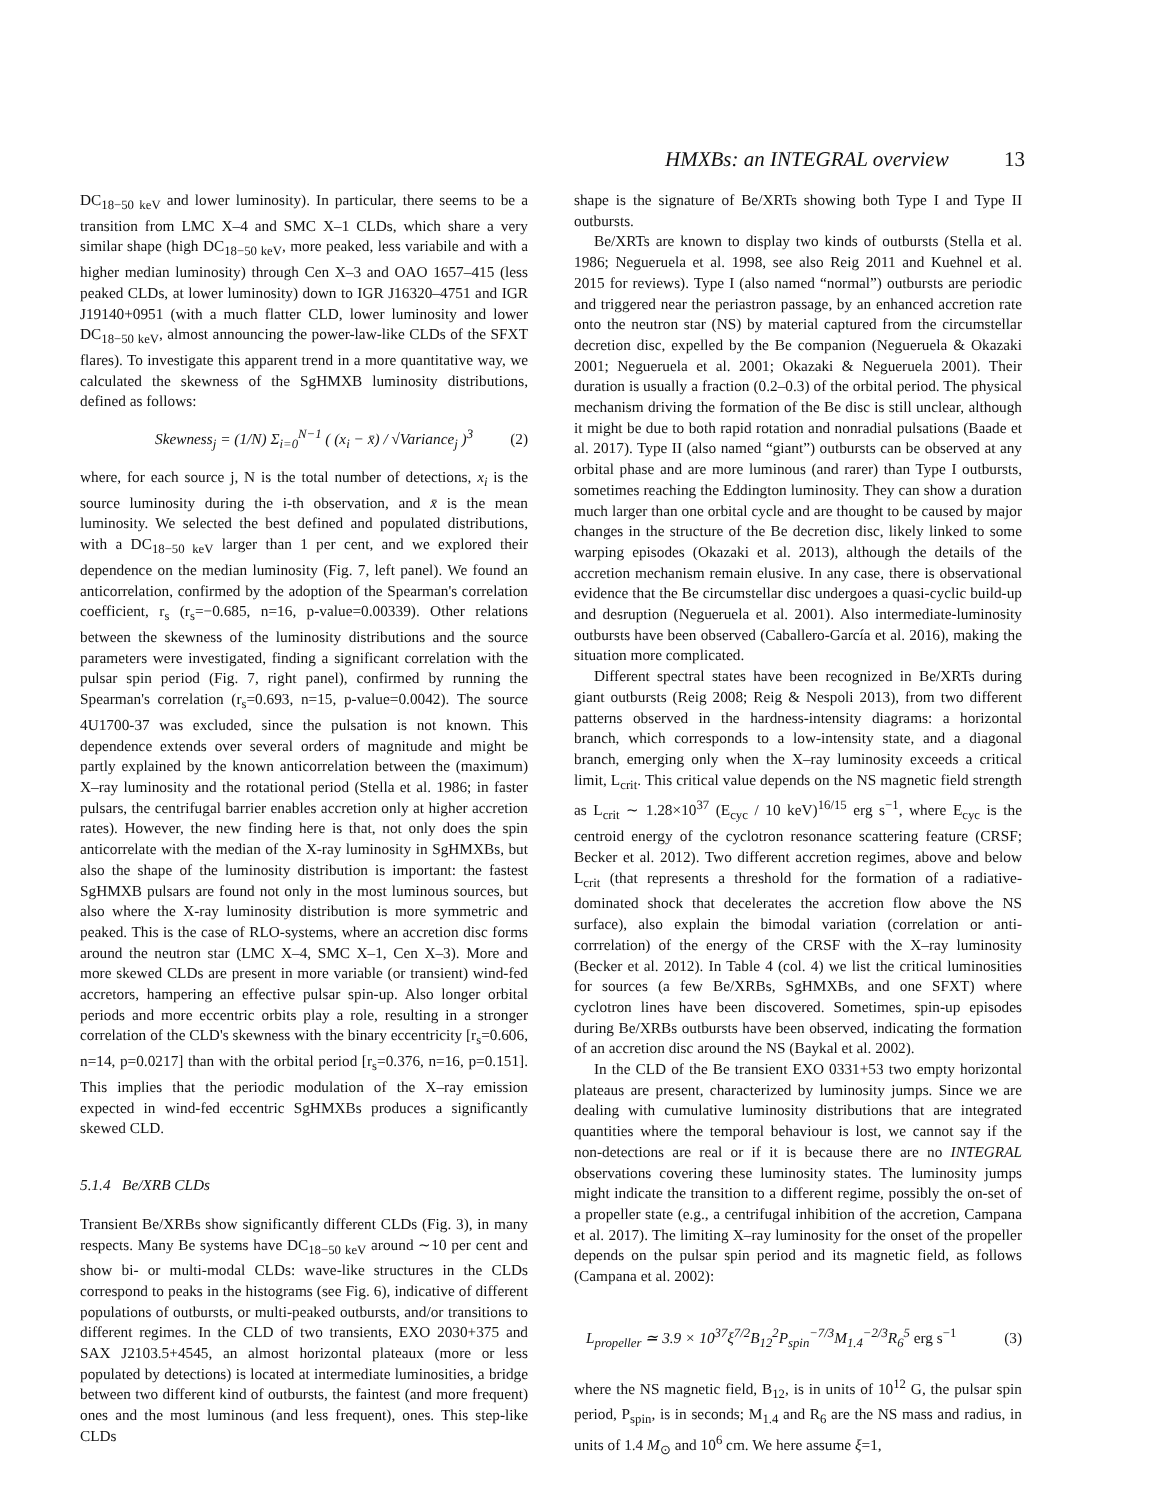HMXBs: an INTEGRAL overview 13
DC<sub>18−50 keV</sub> and lower luminosity). In particular, there seems to be a transition from LMC X–4 and SMC X–1 CLDs, which share a very similar shape (high DC<sub>18−50 keV</sub>, more peaked, less variabile and with a higher median luminosity) through Cen X–3 and OAO 1657–415 (less peaked CLDs, at lower luminosity) down to IGR J16320–4751 and IGR J19140+0951 (with a much flatter CLD, lower luminosity and lower DC<sub>18−50 keV</sub>, almost announcing the power-law-like CLDs of the SFXT flares). To investigate this apparent trend in a more quantitative way, we calculated the skewness of the SgHMXB luminosity distributions, defined as follows:
Skewness<sub>j</sub> = (1/N) Σ<sub>i=0</sub><sup>N−1</sup> ( (x<sub>i</sub> − x̄) / √Variance<sub>j</sub> )<sup>3</sup> (2)
where, for each source j, N is the total number of detections, x<sub>i</sub> is the source luminosity during the i-th observation, and x̄ is the mean luminosity. We selected the best defined and populated distributions, with a DC<sub>18−50 keV</sub> larger than 1 per cent, and we explored their dependence on the median luminosity (Fig. 7, left panel). We found an anticorrelation, confirmed by the adoption of the Spearman's correlation coefficient, r<sub>s</sub> (r<sub>s</sub>=−0.685, n=16, p-value=0.00339). Other relations between the skewness of the luminosity distributions and the source parameters were investigated, finding a significant correlation with the pulsar spin period (Fig. 7, right panel), confirmed by running the Spearman's correlation (r<sub>s</sub>=0.693, n=15, p-value=0.0042). The source 4U1700-37 was excluded, since the pulsation is not known. This dependence extends over several orders of magnitude and might be partly explained by the known anticorrelation between the (maximum) X–ray luminosity and the rotational period (Stella et al. 1986; in faster pulsars, the centrifugal barrier enables accretion only at higher accretion rates). However, the new finding here is that, not only does the spin anticorrelate with the median of the X-ray luminosity in SgHMXBs, but also the shape of the luminosity distribution is important: the fastest SgHMXB pulsars are found not only in the most luminous sources, but also where the X-ray luminosity distribution is more symmetric and peaked. This is the case of RLO-systems, where an accretion disc forms around the neutron star (LMC X–4, SMC X–1, Cen X–3). More and more skewed CLDs are present in more variable (or transient) wind-fed accretors, hampering an effective pulsar spin-up. Also longer orbital periods and more eccentric orbits play a role, resulting in a stronger correlation of the CLD's skewness with the binary eccentricity [r<sub>s</sub>=0.606, n=14, p=0.0217] than with the orbital period [r<sub>s</sub>=0.376, n=16, p=0.151]. This implies that the periodic modulation of the X–ray emission expected in wind-fed eccentric SgHMXBs produces a significantly skewed CLD.
5.1.4 Be/XRB CLDs
Transient Be/XRBs show significantly different CLDs (Fig. 3), in many respects. Many Be systems have DC<sub>18−50 keV</sub> around ∼10 per cent and show bi- or multi-modal CLDs: wave-like structures in the CLDs correspond to peaks in the histograms (see Fig. 6), indicative of different populations of outbursts, or multi-peaked outbursts, and/or transitions to different regimes. In the CLD of two transients, EXO 2030+375 and SAX J2103.5+4545, an almost horizontal plateaux (more or less populated by detections) is located at intermediate luminosities, a bridge between two different kind of outbursts, the faintest (and more frequent) ones and the most luminous (and less frequent), ones. This step-like CLDs
shape is the signature of Be/XRTs showing both Type I and Type II outbursts.
Be/XRTs are known to display two kinds of outbursts (Stella et al. 1986; Negueruela et al. 1998, see also Reig 2011 and Kuehnel et al. 2015 for reviews). Type I (also named “normal”) outbursts are periodic and triggered near the periastron passage, by an enhanced accretion rate onto the neutron star (NS) by material captured from the circumstellar decretion disc, expelled by the Be companion (Negueruela & Okazaki 2001; Negueruela et al. 2001; Okazaki & Negueruela 2001). Their duration is usually a fraction (0.2–0.3) of the orbital period. The physical mechanism driving the formation of the Be disc is still unclear, although it might be due to both rapid rotation and nonradial pulsations (Baade et al. 2017). Type II (also named “giant”) outbursts can be observed at any orbital phase and are more luminous (and rarer) than Type I outbursts, sometimes reaching the Eddington luminosity. They can show a duration much larger than one orbital cycle and are thought to be caused by major changes in the structure of the Be decretion disc, likely linked to some warping episodes (Okazaki et al. 2013), although the details of the accretion mechanism remain elusive. In any case, there is observational evidence that the Be circumstellar disc undergoes a quasi-cyclic build-up and desruption (Negueruela et al. 2001). Also intermediate-luminosity outbursts have been observed (Caballero-García et al. 2016), making the situation more complicated.
Different spectral states have been recognized in Be/XRTs during giant outbursts (Reig 2008; Reig & Nespoli 2013), from two different patterns observed in the hardness-intensity diagrams: a horizontal branch, which corresponds to a low-intensity state, and a diagonal branch, emerging only when the X–ray luminosity exceeds a critical limit, L<sub>crit</sub>. This critical value depends on the NS magnetic field strength as L<sub>crit</sub> ∼ 1.28×10<sup>37</sup> (E<sub>cyc</sub> / 10 keV)<sup>16/15</sup> erg s<sup>−1</sup>, where E<sub>cyc</sub> is the centroid energy of the cyclotron resonance scattering feature (CRSF; Becker et al. 2012). Two different accretion regimes, above and below L<sub>crit</sub> (that represents a threshold for the formation of a radiative-dominated shock that decelerates the accretion flow above the NS surface), also explain the bimodal variation (correlation or anti-corrrelation) of the energy of the CRSF with the X–ray luminosity (Becker et al. 2012). In Table 4 (col. 4) we list the critical luminosities for sources (a few Be/XRBs, SgHMXBs, and one SFXT) where cyclotron lines have been discovered. Sometimes, spin-up episodes during Be/XRBs outbursts have been observed, indicating the formation of an accretion disc around the NS (Baykal et al. 2002).
In the CLD of the Be transient EXO 0331+53 two empty horizontal plateaus are present, characterized by luminosity jumps. Since we are dealing with cumulative luminosity distributions that are integrated quantities where the temporal behaviour is lost, we cannot say if the non-detections are real or if it is because there are no INTEGRAL observations covering these luminosity states. The luminosity jumps might indicate the transition to a different regime, possibly the on-set of a propeller state (e.g., a centrifugal inhibition of the accretion, Campana et al. 2017). The limiting X–ray luminosity for the onset of the propeller depends on the pulsar spin period and its magnetic field, as follows (Campana et al. 2002):
L<sub>propeller</sub> ≃ 3.9 × 10<sup>37</sup>ξ<sup>7/2</sup>B<sub>12</sub><sup>2</sup>P<sub>spin</sub><sup>−7/3</sup>M<sub>1.4</sub><sup>−2/3</sup>R<sub>6</sub><sup>5</sup> erg s<sup>−1</sup> (3)
where the NS magnetic field, B<sub>12</sub>, is in units of 10<sup>12</sup> G, the pulsar spin period, P<sub>spin</sub>, is in seconds; M<sub>1.4</sub> and R<sub>6</sub> are the NS mass and radius, in units of 1.4 M<sub>⊙</sub> and 10<sup>6</sup> cm. We here assume ξ=1,